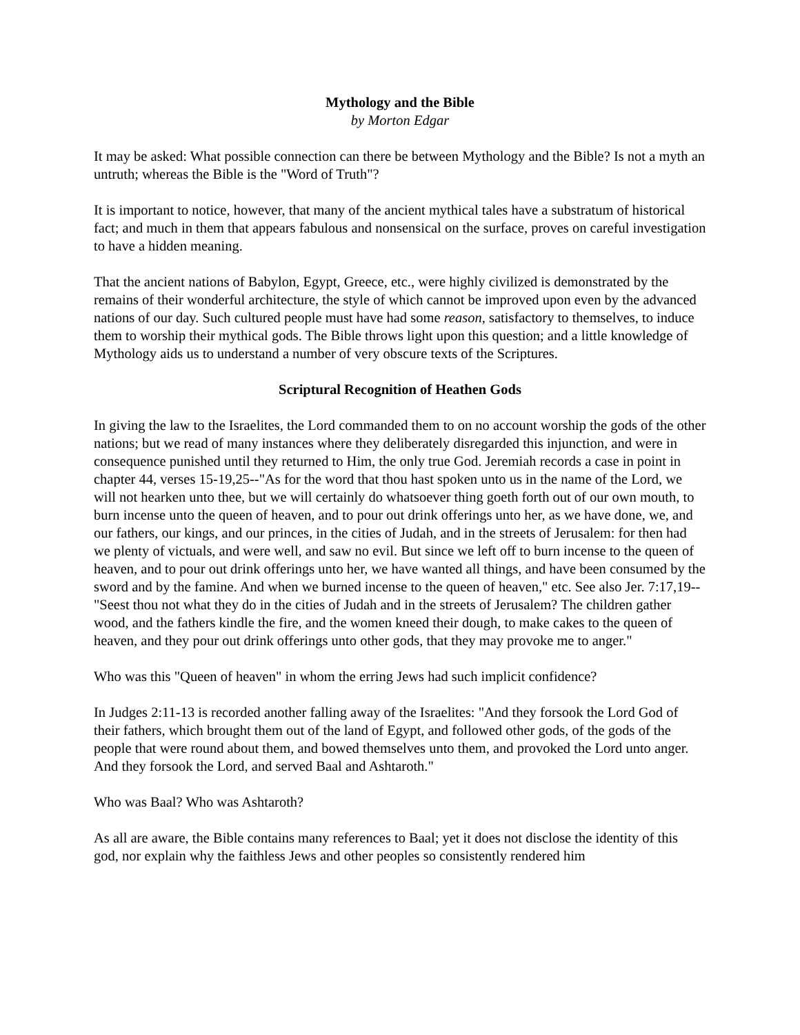Mythology and the Bible
by Morton Edgar
It may be asked: What possible connection can there be between Mythology and the Bible? Is not a myth an untruth; whereas the Bible is the "Word of Truth"?
It is important to notice, however, that many of the ancient mythical tales have a substratum of historical fact; and much in them that appears fabulous and nonsensical on the surface, proves on careful investigation to have a hidden meaning.
That the ancient nations of Babylon, Egypt, Greece, etc., were highly civilized is demonstrated by the remains of their wonderful architecture, the style of which cannot be improved upon even by the advanced nations of our day. Such cultured people must have had some reason, satisfactory to themselves, to induce them to worship their mythical gods. The Bible throws light upon this question; and a little knowledge of Mythology aids us to understand a number of very obscure texts of the Scriptures.
Scriptural Recognition of Heathen Gods
In giving the law to the Israelites, the Lord commanded them to on no account worship the gods of the other nations; but we read of many instances where they deliberately disregarded this injunction, and were in consequence punished until they returned to Him, the only true God. Jeremiah records a case in point in chapter 44, verses 15-19,25--"As for the word that thou hast spoken unto us in the name of the Lord, we will not hearken unto thee, but we will certainly do whatsoever thing goeth forth out of our own mouth, to burn incense unto the queen of heaven, and to pour out drink offerings unto her, as we have done, we, and our fathers, our kings, and our princes, in the cities of Judah, and in the streets of Jerusalem: for then had we plenty of victuals, and were well, and saw no evil. But since we left off to burn incense to the queen of heaven, and to pour out drink offerings unto her, we have wanted all things, and have been consumed by the sword and by the famine. And when we burned incense to the queen of heaven," etc. See also Jer. 7:17,19--"Seest thou not what they do in the cities of Judah and in the streets of Jerusalem? The children gather wood, and the fathers kindle the fire, and the women kneed their dough, to make cakes to the queen of heaven, and they pour out drink offerings unto other gods, that they may provoke me to anger."
Who was this "Queen of heaven" in whom the erring Jews had such implicit confidence?
In Judges 2:11-13 is recorded another falling away of the Israelites: "And they forsook the Lord God of their fathers, which brought them out of the land of Egypt, and followed other gods, of the gods of the people that were round about them, and bowed themselves unto them, and provoked the Lord unto anger. And they forsook the Lord, and served Baal and Ashtaroth."
Who was Baal? Who was Ashtaroth?
As all are aware, the Bible contains many references to Baal; yet it does not disclose the identity of this god, nor explain why the faithless Jews and other peoples so consistently rendered him